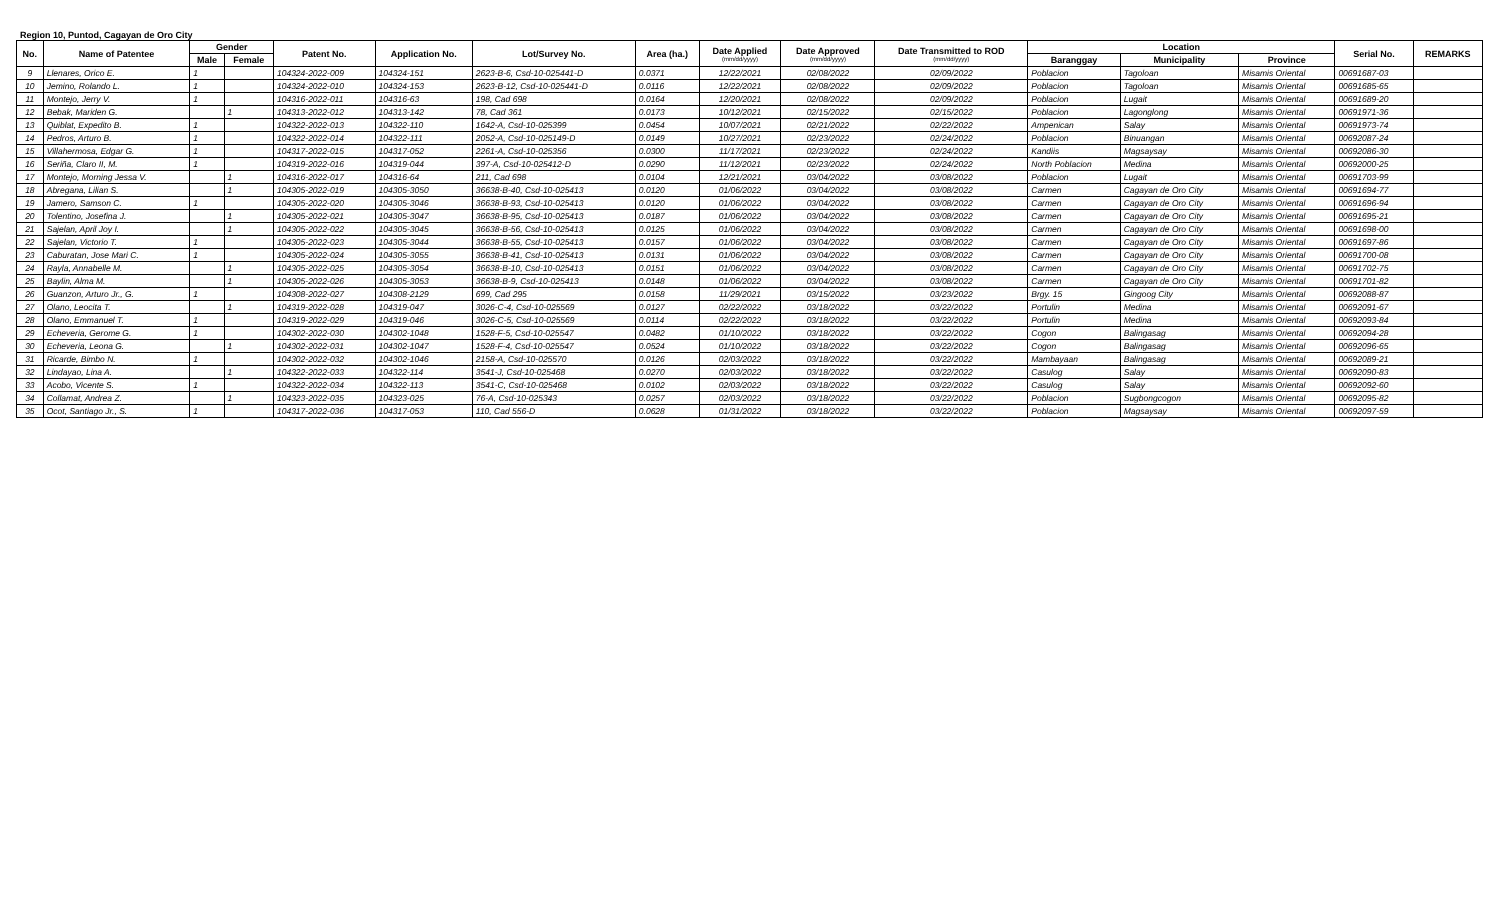Region 10, Puntod, Cagayan de Oro City
| No. | Name of Patentee | Gender | | Patent No. | Application No. | Lot/Survey No. | Area (ha.) | Date Applied (mm/dd/yyyy) | Date Approved (mm/dd/yyyy) | Date Transmitted to ROD (mm/dd/yyyy) | Location | | | Serial No. | REMARKS |
| --- | --- | --- | --- | --- | --- | --- | --- | --- | --- | --- | --- | --- | --- | --- | --- |
| | | Male | Female | | | | | | | | Baranggay | Municipality | Province | | |
| 9 | Llenares, Orico E. | 1 | | 104324-2022-009 | 104324-151 | 2623-B-6, Csd-10-025441-D | 0.0371 | 12/22/2021 | 02/08/2022 | 02/09/2022 | Poblacion | Tagoloan | Misamis Oriental | 00691687-03 | |
| 10 | Jemino, Rolando L. | 1 | | 104324-2022-010 | 104324-153 | 2623-B-12, Csd-10-025441-D | 0.0116 | 12/22/2021 | 02/08/2022 | 02/09/2022 | Poblacion | Tagoloan | Misamis Oriental | 00691685-65 | |
| 11 | Montejo, Jerry V. | 1 | | 104316-2022-011 | 104316-63 | 198, Cad 698 | 0.0164 | 12/20/2021 | 02/08/2022 | 02/09/2022 | Poblacion | Lugait | Misamis Oriental | 00691689-20 | |
| 12 | Bebak, Mariden G. | | 1 | 104313-2022-012 | 104313-142 | 78, Cad 361 | 0.0173 | 10/12/2021 | 02/15/2022 | 02/15/2022 | Poblacion | Lagonglong | Misamis Oriental | 00691971-36 | |
| 13 | Quiblat, Expedito B. | 1 | | 104322-2022-013 | 104322-110 | 1642-A, Csd-10-025399 | 0.0454 | 10/07/2021 | 02/21/2022 | 02/22/2022 | Ampenican | Salay | Misamis Oriental | 00691973-74 | |
| 14 | Pedros, Arturo B. | 1 | | 104322-2022-014 | 104322-111 | 2052-A, Csd-10-025149-D | 0.0149 | 10/27/2021 | 02/23/2022 | 02/24/2022 | Poblacion | Binuangan | Misamis Oriental | 00692087-24 | |
| 15 | Villahermosa, Edgar G. | 1 | | 104317-2022-015 | 104317-052 | 2261-A, Csd-10-025356 | 0.0300 | 11/17/2021 | 02/23/2022 | 02/24/2022 | Kandiis | Magsaysay | Misamis Oriental | 00692086-30 | |
| 16 | Seriña, Claro II, M. | 1 | | 104319-2022-016 | 104319-044 | 397-A, Csd-10-025412-D | 0.0290 | 11/12/2021 | 02/23/2022 | 02/24/2022 | North Poblacion | Medina | Misamis Oriental | 00692000-25 | |
| 17 | Montejo, Morning Jessa V. | | 1 | 104316-2022-017 | 104316-64 | 211, Cad 698 | 0.0104 | 12/21/2021 | 03/04/2022 | 03/08/2022 | Poblacion | Lugait | Misamis Oriental | 00691703-99 | |
| 18 | Abregana, Lilian S. | | 1 | 104305-2022-019 | 104305-3050 | 36638-B-40, Csd-10-025413 | 0.0120 | 01/06/2022 | 03/04/2022 | 03/08/2022 | Carmen | Cagayan de Oro City | Misamis Oriental | 00691694-77 | |
| 19 | Jamero, Samson C. | 1 | | 104305-2022-020 | 104305-3046 | 36638-B-93, Csd-10-025413 | 0.0120 | 01/06/2022 | 03/04/2022 | 03/08/2022 | Carmen | Cagayan de Oro City | Misamis Oriental | 00691696-94 | |
| 20 | Tolentino, Josefina J. | | 1 | 104305-2022-021 | 104305-3047 | 36638-B-95, Csd-10-025413 | 0.0187 | 01/06/2022 | 03/04/2022 | 03/08/2022 | Carmen | Cagayan de Oro City | Misamis Oriental | 00691695-21 | |
| 21 | Sajelan, April Joy I. | | 1 | 104305-2022-022 | 104305-3045 | 36638-B-56, Csd-10-025413 | 0.0125 | 01/06/2022 | 03/04/2022 | 03/08/2022 | Carmen | Cagayan de Oro City | Misamis Oriental | 00691698-00 | |
| 22 | Sajelan, Victorio T. | 1 | | 104305-2022-023 | 104305-3044 | 36638-B-55, Csd-10-025413 | 0.0157 | 01/06/2022 | 03/04/2022 | 03/08/2022 | Carmen | Cagayan de Oro City | Misamis Oriental | 00691697-86 | |
| 23 | Caburatan, Jose Mari C. | 1 | | 104305-2022-024 | 104305-3055 | 36638-B-41, Csd-10-025413 | 0.0131 | 01/06/2022 | 03/04/2022 | 03/08/2022 | Carmen | Cagayan de Oro City | Misamis Oriental | 00691700-08 | |
| 24 | Rayla, Annabelle M. | | 1 | 104305-2022-025 | 104305-3054 | 36638-B-10, Csd-10-025413 | 0.0151 | 01/06/2022 | 03/04/2022 | 03/08/2022 | Carmen | Cagayan de Oro City | Misamis Oriental | 00691702-75 | |
| 25 | Baylin, Alma M. | | 1 | 104305-2022-026 | 104305-3053 | 36638-B-9, Csd-10-025413 | 0.0148 | 01/06/2022 | 03/04/2022 | 03/08/2022 | Carmen | Cagayan de Oro City | Misamis Oriental | 00691701-82 | |
| 26 | Guanzon, Arturo Jr., G. | 1 | | 104308-2022-027 | 104308-2129 | 699, Cad 295 | 0.0158 | 11/29/2021 | 03/15/2022 | 03/23/2022 | Brgy. 15 | Gingoog City | Misamis Oriental | 00692088-87 | |
| 27 | Olano, Leocita T. | | 1 | 104319-2022-028 | 104319-047 | 3026-C-4, Csd-10-025569 | 0.0127 | 02/22/2022 | 03/18/2022 | 03/22/2022 | Portulin | Medina | Misamis Oriental | 00692091-67 | |
| 28 | Olano, Emmanuel T. | 1 | | 104319-2022-029 | 104319-046 | 3026-C-5, Csd-10-025569 | 0.0114 | 02/22/2022 | 03/18/2022 | 03/22/2022 | Portulin | Medina | Misamis Oriental | 00692093-84 | |
| 29 | Echeveria, Gerome G. | 1 | | 104302-2022-030 | 104302-1048 | 1528-F-5, Csd-10-025547 | 0.0482 | 01/10/2022 | 03/18/2022 | 03/22/2022 | Cogon | Balingasag | Misamis Oriental | 00692094-28 | |
| 30 | Echeveria, Leona G. | | 1 | 104302-2022-031 | 104302-1047 | 1528-F-4, Csd-10-025547 | 0.0524 | 01/10/2022 | 03/18/2022 | 03/22/2022 | Cogon | Balingasag | Misamis Oriental | 00692096-65 | |
| 31 | Ricarde, Bimbo N. | 1 | | 104302-2022-032 | 104302-1046 | 2158-A, Csd-10-025570 | 0.0126 | 02/03/2022 | 03/18/2022 | 03/22/2022 | Mambayaan | Balingasag | Misamis Oriental | 00692089-21 | |
| 32 | Lindayao, Lina A. | | 1 | 104322-2022-033 | 104322-114 | 3541-J, Csd-10-025468 | 0.0270 | 02/03/2022 | 03/18/2022 | 03/22/2022 | Casulog | Salay | Misamis Oriental | 00692090-83 | |
| 33 | Acobo, Vicente S. | 1 | | 104322-2022-034 | 104322-113 | 3541-C, Csd-10-025468 | 0.0102 | 02/03/2022 | 03/18/2022 | 03/22/2022 | Casulog | Salay | Misamis Oriental | 00692092-60 | |
| 34 | Collamat, Andrea Z. | | 1 | 104323-2022-035 | 104323-025 | 76-A, Csd-10-025343 | 0.0257 | 02/03/2022 | 03/18/2022 | 03/22/2022 | Poblacion | Sugbongcogon | Misamis Oriental | 00692095-82 | |
| 35 | Ocot, Santiago Jr., S. | 1 | | 104317-2022-036 | 104317-053 | 110, Cad 556-D | 0.0628 | 01/31/2022 | 03/18/2022 | 03/22/2022 | Poblacion | Magsaysay | Misamis Oriental | 00692097-59 | |